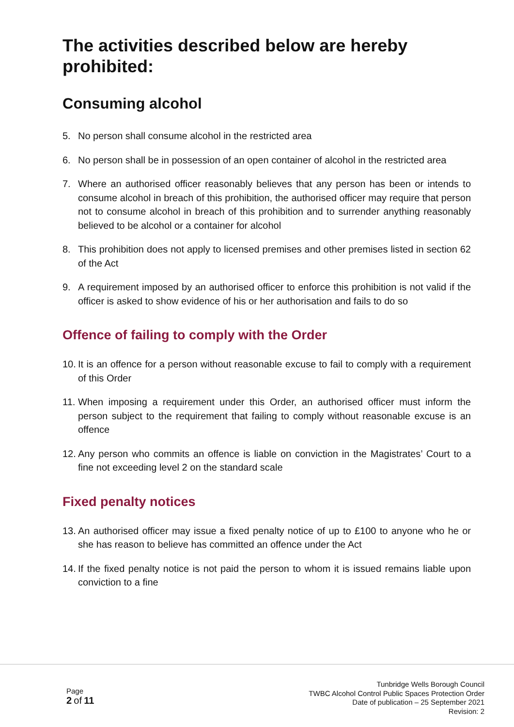The activities described below are hereby prohibited:
Consuming alcohol
5. No person shall consume alcohol in the restricted area
6. No person shall be in possession of an open container of alcohol in the restricted area
7. Where an authorised officer reasonably believes that any person has been or intends to consume alcohol in breach of this prohibition, the authorised officer may require that person not to consume alcohol in breach of this prohibition and to surrender anything reasonably believed to be alcohol or a container for alcohol
8. This prohibition does not apply to licensed premises and other premises listed in section 62 of the Act
9. A requirement imposed by an authorised officer to enforce this prohibition is not valid if the officer is asked to show evidence of his or her authorisation and fails to do so
Offence of failing to comply with the Order
10.
It is an offence for a person without reasonable excuse to fail to comply with a requirement of this Order
11.
When imposing a requirement under this Order, an authorised officer must inform the person subject to the requirement that failing to comply without reasonable excuse is an offence
12.
Any person who commits an offence is liable on conviction in the Magistrates’ Court to a fine not exceeding level 2 on the standard scale
Fixed penalty notices
13.
An authorised officer may issue a fixed penalty notice of up to £100 to anyone who he or she has reason to believe has committed an offence under the Act
14.
If the fixed penalty notice is not paid the person to whom it is issued remains liable upon conviction to a fine
Page
2 of 11
Tunbridge Wells Borough Council
TWBC Alcohol Control Public Spaces Protection Order
Date of publication – 25 September 2021
Revision: 2